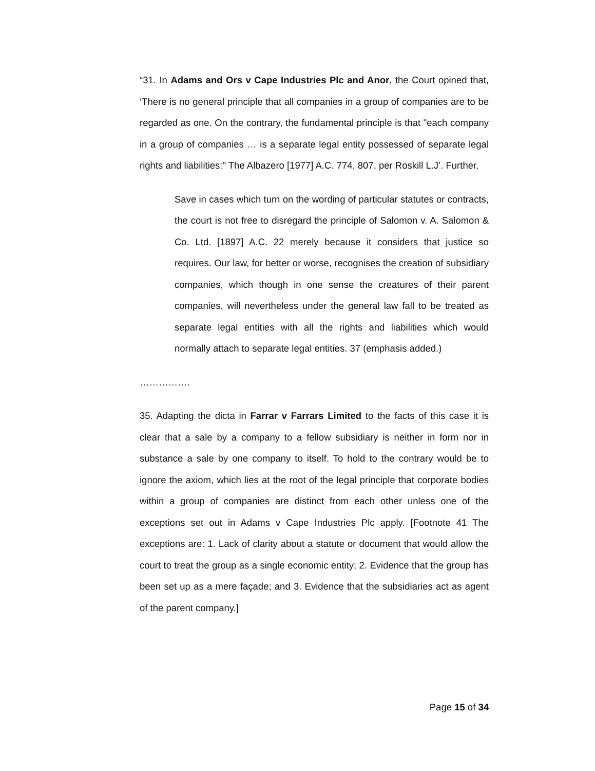“31. In Adams and Ors v Cape Industries Plc and Anor, the Court opined that, ‘There is no general principle that all companies in a group of companies are to be regarded as one. On the contrary, the fundamental principle is that "each company in a group of companies … is a separate legal entity possessed of separate legal rights and liabilities:" The Albazero [1977] A.C. 774, 807, per Roskill L.J’. Further,
Save in cases which turn on the wording of particular statutes or contracts, the court is not free to disregard the principle of Salomon v. A. Salomon & Co. Ltd. [1897] A.C. 22 merely because it considers that justice so requires. Our law, for better or worse, recognises the creation of subsidiary companies, which though in one sense the creatures of their parent companies, will nevertheless under the general law fall to be treated as separate legal entities with all the rights and liabilities which would normally attach to separate legal entities. 37 (emphasis added.)
…………….
35. Adapting the dicta in Farrar v Farrars Limited to the facts of this case it is clear that a sale by a company to a fellow subsidiary is neither in form nor in substance a sale by one company to itself. To hold to the contrary would be to ignore the axiom, which lies at the root of the legal principle that corporate bodies within a group of companies are distinct from each other unless one of the exceptions set out in Adams v Cape Industries Plc apply. [Footnote 41 The exceptions are: 1. Lack of clarity about a statute or document that would allow the court to treat the group as a single economic entity; 2. Evidence that the group has been set up as a mere façade; and 3. Evidence that the subsidiaries act as agent of the parent company.]
Page 15 of 34